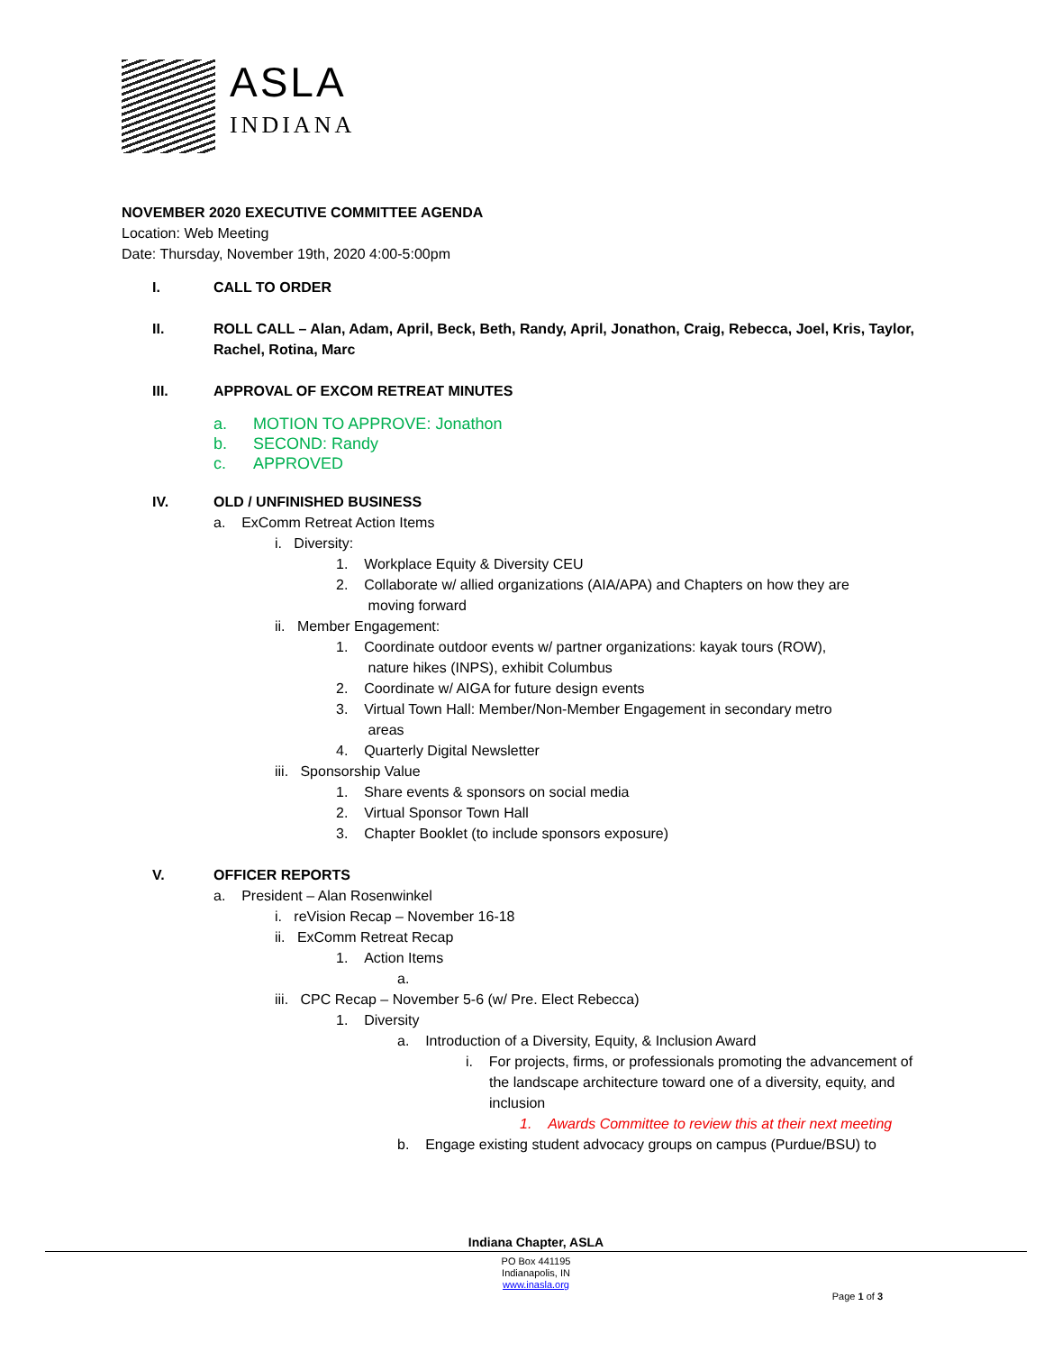ASLA
INDIANA
NOVEMBER 2020 EXECUTIVE COMMITTEE AGENDA
Location: Web Meeting
Date: Thursday, November 19th, 2020 4:00-5:00pm
I. CALL TO ORDER
II. ROLL CALL – Alan, Adam, April, Beck, Beth, Randy, April, Jonathon, Craig, Rebecca, Joel, Kris, Taylor, Rachel, Rotina, Marc
III. APPROVAL OF EXCOM RETREAT MINUTES
a. MOTION TO APPROVE: Jonathon
b. SECOND: Randy
c. APPROVED
IV. OLD / UNFINISHED BUSINESS
a. ExComm Retreat Action Items
i. Diversity:
1. Workplace Equity & Diversity CEU
2. Collaborate w/ allied organizations (AIA/APA) and Chapters on how they are
moving forward
ii. Member Engagement:
1. Coordinate outdoor events w/ partner organizations: kayak tours (ROW),
nature hikes (INPS), exhibit Columbus
2. Coordinate w/ AIGA for future design events
3. Virtual Town Hall: Member/Non-Member Engagement in secondary metro
areas
4. Quarterly Digital Newsletter
iii. Sponsorship Value
1. Share events & sponsors on social media
2. Virtual Sponsor Town Hall
3. Chapter Booklet (to include sponsors exposure)
V. OFFICER REPORTS
a. President – Alan Rosenwinkel
i. reVision Recap – November 16-18
ii. ExComm Retreat Recap
1. Action Items
a.
iii. CPC Recap – November 5-6 (w/ Pre. Elect Rebecca)
1. Diversity
a. Introduction of a Diversity, Equity, & Inclusion Award
i. For projects, firms, or professionals promoting the advancement of the landscape architecture toward one of a diversity, equity, and inclusion
1. Awards Committee to review this at their next meeting
b. Engage existing student advocacy groups on campus (Purdue/BSU) to
Indiana Chapter, ASLA
PO Box 441195
Indianapolis, IN
www.inasla.org
Page 1 of 3